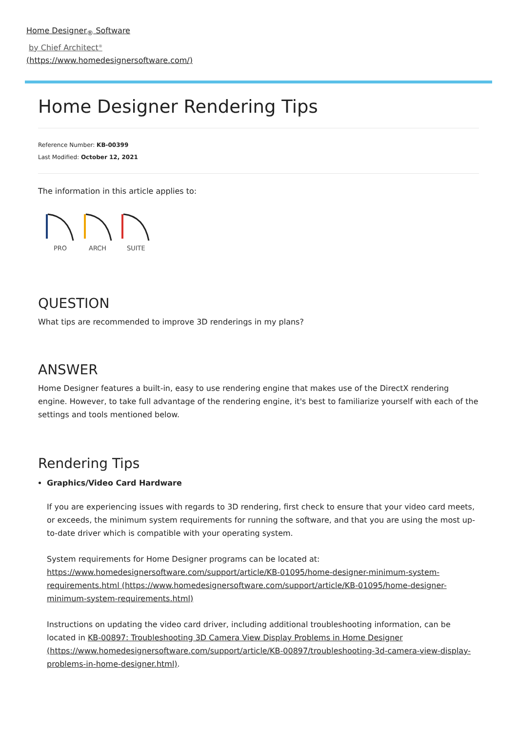Home Designer<sub>®</sub> Software
by Chief Architect<sup>®</sup>
(https://www.homedesignersoftware.com/)
Home Designer Rendering Tips
Reference Number: KB-00399
Last Modified: October 12, 2021
The information in this article applies to:
PRO
ARCH
SUITE
QUESTION
What tips are recommended to improve 3D renderings in my plans?
ANSWER
Home Designer features a built-in, easy to use rendering engine that makes use of the DirectX rendering engine. However, to take full advantage of the rendering engine, it's best to familiarize yourself with each of the settings and tools mentioned below.
Rendering Tips
Graphics/Video Card Hardware
If you are experiencing issues with regards to 3D rendering, first check to ensure that your video card meets, or exceeds, the minimum system requirements for running the software, and that you are using the most up-to-date driver which is compatible with your operating system.
System requirements for Home Designer programs can be located at: https://www.homedesignersoftware.com/support/article/KB-01095/home-designer-minimum-system-requirements.html (https://www.homedesignersoftware.com/support/article/KB-01095/home-designer-minimum-system-requirements.html)
Instructions on updating the video card driver, including additional troubleshooting information, can be located in KB-00897: Troubleshooting 3D Camera View Display Problems in Home Designer (https://www.homedesignersoftware.com/support/article/KB-00897/troubleshooting-3d-camera-view-display-problems-in-home-designer.html).